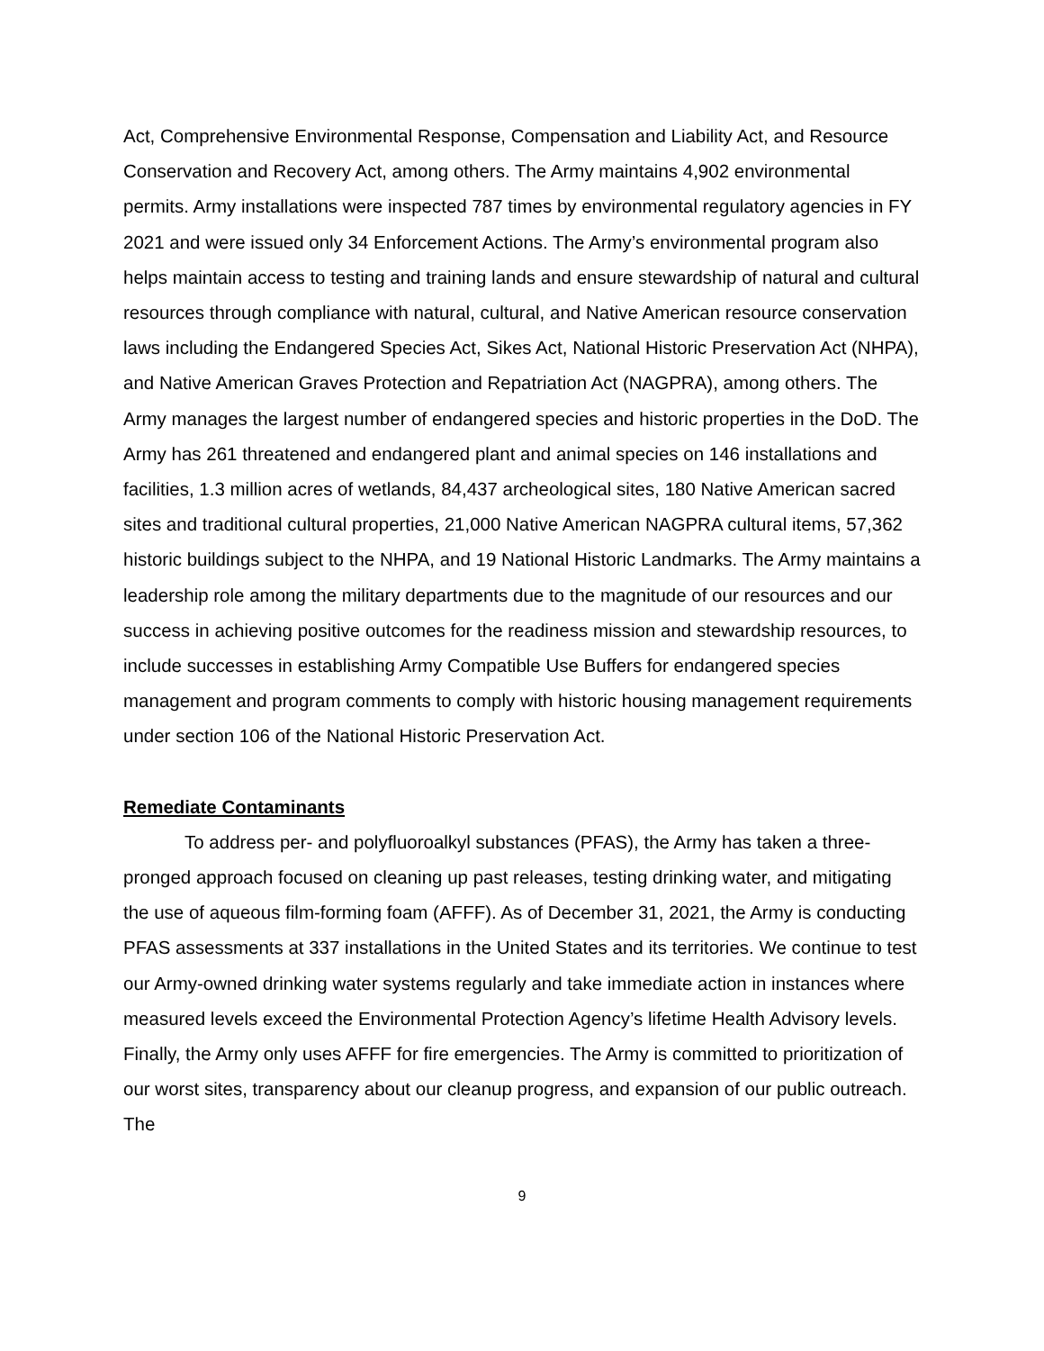Act, Comprehensive Environmental Response, Compensation and Liability Act, and Resource Conservation and Recovery Act, among others. The Army maintains 4,902 environmental permits. Army installations were inspected 787 times by environmental regulatory agencies in FY 2021 and were issued only 34 Enforcement Actions. The Army’s environmental program also helps maintain access to testing and training lands and ensure stewardship of natural and cultural resources through compliance with natural, cultural, and Native American resource conservation laws including the Endangered Species Act, Sikes Act, National Historic Preservation Act (NHPA), and Native American Graves Protection and Repatriation Act (NAGPRA), among others. The Army manages the largest number of endangered species and historic properties in the DoD. The Army has 261 threatened and endangered plant and animal species on 146 installations and facilities, 1.3 million acres of wetlands, 84,437 archeological sites, 180 Native American sacred sites and traditional cultural properties, 21,000 Native American NAGPRA cultural items, 57,362 historic buildings subject to the NHPA, and 19 National Historic Landmarks. The Army maintains a leadership role among the military departments due to the magnitude of our resources and our success in achieving positive outcomes for the readiness mission and stewardship resources, to include successes in establishing Army Compatible Use Buffers for endangered species management and program comments to comply with historic housing management requirements under section 106 of the National Historic Preservation Act.
Remediate Contaminants
To address per- and polyfluoroalkyl substances (PFAS), the Army has taken a three-pronged approach focused on cleaning up past releases, testing drinking water, and mitigating the use of aqueous film-forming foam (AFFF). As of December 31, 2021, the Army is conducting PFAS assessments at 337 installations in the United States and its territories. We continue to test our Army-owned drinking water systems regularly and take immediate action in instances where measured levels exceed the Environmental Protection Agency’s lifetime Health Advisory levels. Finally, the Army only uses AFFF for fire emergencies. The Army is committed to prioritization of our worst sites, transparency about our cleanup progress, and expansion of our public outreach. The
9